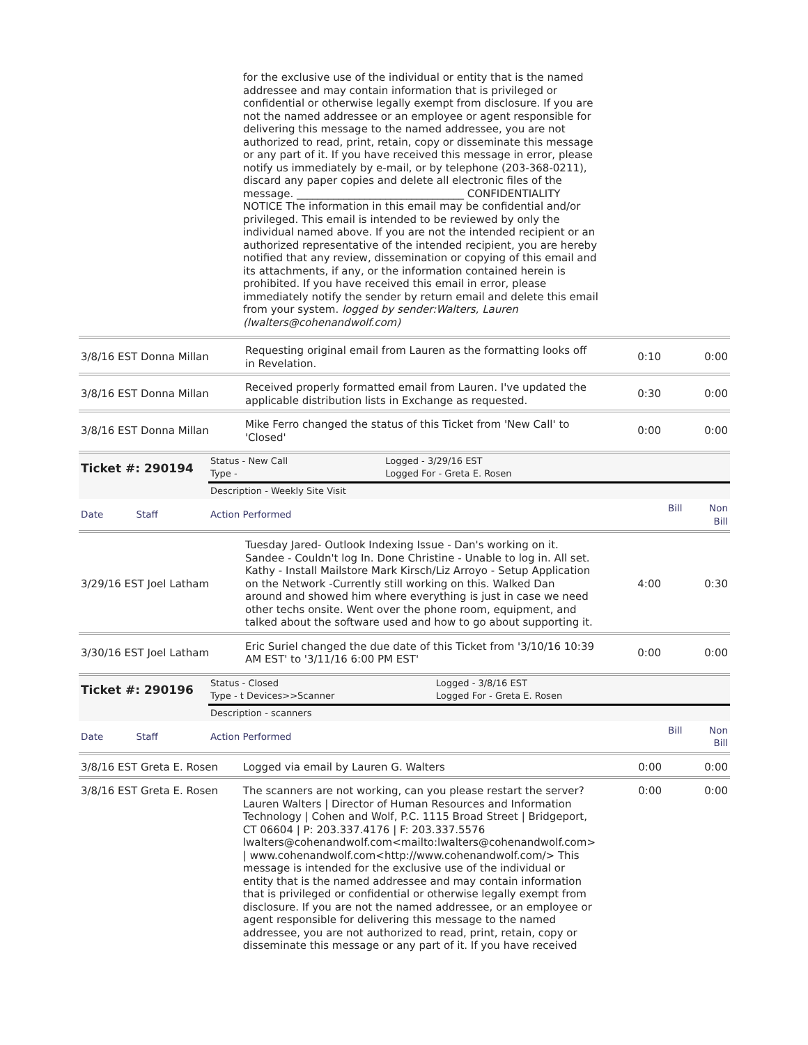for the exclusive use of the individual or entity that is the named addressee and may contain information that is privileged or confidential or otherwise legally exempt from disclosure. If you are not the named addressee or an employee or agent responsible for delivering this message to the named addressee, you are not authorized to read, print, retain, copy or disseminate this message or any part of it. If you have received this message in error, please notify us immediately by e-mail, or by telephone (203-368-0211), discard any paper copies and delete all electronic files of the message. ________________________________ CONFIDENTIALITY NOTICE The information in this email may be confidential and/or privileged. This email is intended to be reviewed by only the individual named above. If you are not the intended recipient or an authorized representative of the intended recipient, you are hereby notified that any review, dissemination or copying of this email and its attachments, if any, or the information contained herein is prohibited. If you have received this email in error, please immediately notify the sender by return email and delete this email from your system. logged by sender:Walters, Lauren (lwalters@cohenandwolf.com)
| 3/8/16 EST Donna Millan | Requesting original email from Lauren as the formatting looks off in Revelation. | 0:10 | 0:00 |
| 3/8/16 EST Donna Millan | Received properly formatted email from Lauren. I've updated the applicable distribution lists in Exchange as requested. | 0:30 | 0:00 |
| 3/8/16 EST Donna Millan | Mike Ferro changed the status of this Ticket from 'New Call' to 'Closed' | 0:00 | 0:00 |
| Ticket #: 290194 | Status - New Call Type - | Logged - 3/29/16 EST Logged For - Greta E. Rosen | |
| | Description - Weekly Site Visit | | |
| Date Staff | Action Performed | | Bill Non Bill |
| 3/29/16 EST Joel Latham | Tuesday Jared- Outlook Indexing Issue - Dan's working on it. Sandee - Couldn't log In. Done Christine - Unable to log in. All set. Kathy - Install Mailstore Mark Kirsch/Liz Arroyo - Setup Application on the Network -Currently still working on this. Walked Dan around and showed him where everything is just in case we need other techs onsite. Went over the phone room, equipment, and talked about the software used and how to go about supporting it. | 4:00 | 0:30 |
| 3/30/16 EST Joel Latham | Eric Suriel changed the due date of this Ticket from '3/10/16 10:39 AM EST' to '3/11/16 6:00 PM EST' | 0:00 | 0:00 |
| Ticket #: 290196 | Status - Closed Type - t Devices>>Scanner | Logged - 3/8/16 EST Logged For - Greta E. Rosen | |
| | Description - scanners | | |
| Date Staff | Action Performed | | Bill Non Bill |
| 3/8/16 EST Greta E. Rosen | Logged via email by Lauren G. Walters | 0:00 | 0:00 |
| 3/8/16 EST Greta E. Rosen | The scanners are not working, can you please restart the server? Lauren Walters / Director of Human Resources and Information Technology / Cohen and Wolf, P.C. 1115 Broad Street / Bridgeport, CT 06604 / P: 203.337.4176 / F: 203.337.5576 lwalters@cohenandwolf.com<mailto:lwalters@cohenandwolf.com> / www.cohenandwolf.com<http://www.cohenandwolf.com/> This message is intended for the exclusive use of the individual or entity that is the named addressee and may contain information that is privileged or confidential or otherwise legally exempt from disclosure. If you are not the named addressee, or an employee or agent responsible for delivering this message to the named addressee, you are not authorized to read, print, retain, copy or disseminate this message or any part of it. If you have received | 0:00 | 0:00 |